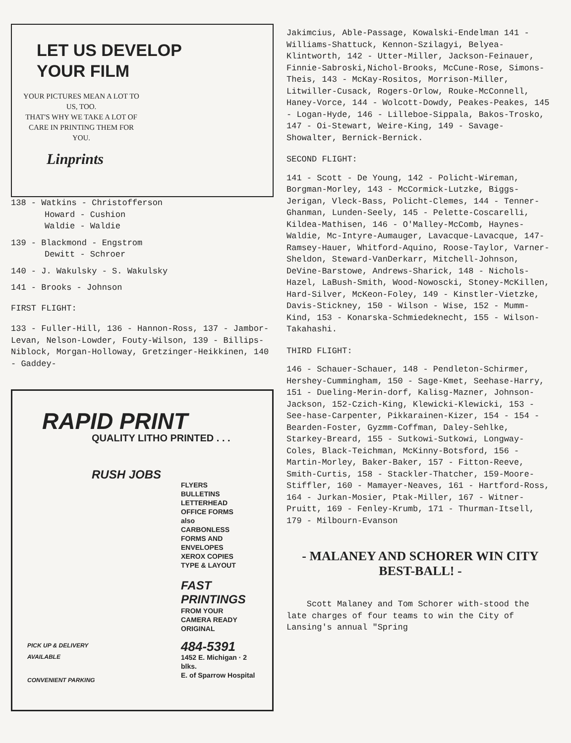LET US DEVELOP
YOUR FILM
YOUR PICTURES MEAN A LOT TO US, TOO.
THAT'S WHY WE TAKE A LOT OF CARE IN PRINTING THEM FOR YOU.
Linprints
138 - Watkins - Christofferson
Howard - Cushion
Waldie - Waldie
139 - Blackmond - Engstrom
Dewitt - Schroer
140 - J. Wakulsky - S. Wakulsky
141 - Brooks - Johnson
FIRST FLIGHT:
133 - Fuller-Hill, 136 - Hannon-Ross, 137 - Jambor-Levan, Nelson-Lowder, Fouty-Wilson, 139 - Billips-Niblock, Morgan-Holloway, Gretzinger-Heikkinen, 140 - Gaddey-
RAPID PRINT
QUALITY LITHO PRINTED . . .
RUSH JOBS
FLYERS
BULLETINS
LETTERHEAD
OFFICE FORMS
also
CARBONLESS
FORMS AND
ENVELOPES
XEROX COPIES
TYPE & LAYOUT
FAST
PRINTINGS
FROM YOUR
CAMERA READY
ORIGINAL
484-5391
1452 E. Michigan · 2 blks.
E. of Sparrow Hospital
PICK UP & DELIVERY
AVAILABLE
CONVENIENT PARKING
Jakimcius, Able-Passage, Kowalski-Endelman 141 - Williams-Shattuck, Kennon-Szilagyi, Belyea-Klintworth, 142 - Utter-Miller, Jackson-Feinauer, Finnie-Sabroski,Nichol-Brooks, McCune-Rose, Simons-Theis, 143 - McKay-Rositos, Morrison-Miller, Litwiller-Cusack, Rogers-Orlow, Rouke-McConnell, Haney-Vorce, 144 - Wolcott-Dowdy, Peakes-Peakes, 145 - Logan-Hyde, 146 - Lilleboe-Sippala, Bakos-Trosko, 147 - Oi-Stewart, Weire-King, 149 - Savage-Showalter, Bernick-Bernick.
SECOND FLIGHT:
141 - Scott - De Young, 142 - Policht-Wireman, Borgman-Morley, 143 - McCormick-Lutzke, Biggs-Jerigan, Vleck-Bass, Policht-Clemes, 144 - Tenner-Ghanman, Lunden-Seely, 145 - Pelette-Coscarelli, Kildea-Mathisen, 146 - O'Malley-McComb, Haynes-Waldie, Mc-Intyre-Aumauger, Lavacque-Lavacque, 147-Ramsey-Hauer, Whitford-Aquino, Roose-Taylor, Varner-Sheldon, Steward-VanDerkarr, Mitchell-Johnson, DeVine-Barstowe, Andrews-Sharick, 148 - Nichols-Hazel, LaBush-Smith, Wood-Nowoscki, Stoney-McKillen, Hard-Silver, McKeon-Foley, 149 - Kinstler-Vietzke, Davis-Stickney, 150 - Wilson - Wise, 152 - Mumm-Kind, 153 - Konarska-Schmiedeknecht, 155 - Wilson-Takahashi.
THIRD FLIGHT:
146 - Schauer-Schauer, 148 - Pendleton-Schirmer, Hershey-Cummingham, 150 - Sage-Kmet, Seehase-Harry, 151 - Dueling-Merin-dorf, Kalisg-Mazner, Johnson-Jackson, 152-Czich-King, Klewicki-Klewicki, 153 - See-hase-Carpenter, Pikkarainen-Kizer, 154 - 154 - Bearden-Foster, Gyzmm-Coffman, Daley-Sehlke, Starkey-Breard, 155 - Sutkowi-Sutkowi, Longway-Coles, Black-Teichman, McKinny-Botsford, 156 - Martin-Morley, Baker-Baker, 157 - Fitton-Reeve, Smith-Curtis, 158 - Stackler-Thatcher, 159-Moore-Stiffler, 160 - Mamayer-Neaves, 161 - Hartford-Ross, 164 - Jurkan-Mosier, Ptak-Miller, 167 - Witner-Pruitt, 169 - Fenley-Krumb, 171 - Thurman-Itsell, 179 - Milbourn-Evanson
- MALANEY AND SCHORER WIN CITY BEST-BALL! -
Scott Malaney and Tom Schorer with-stood the late charges of four teams to win the City of Lansing's annual "Spring